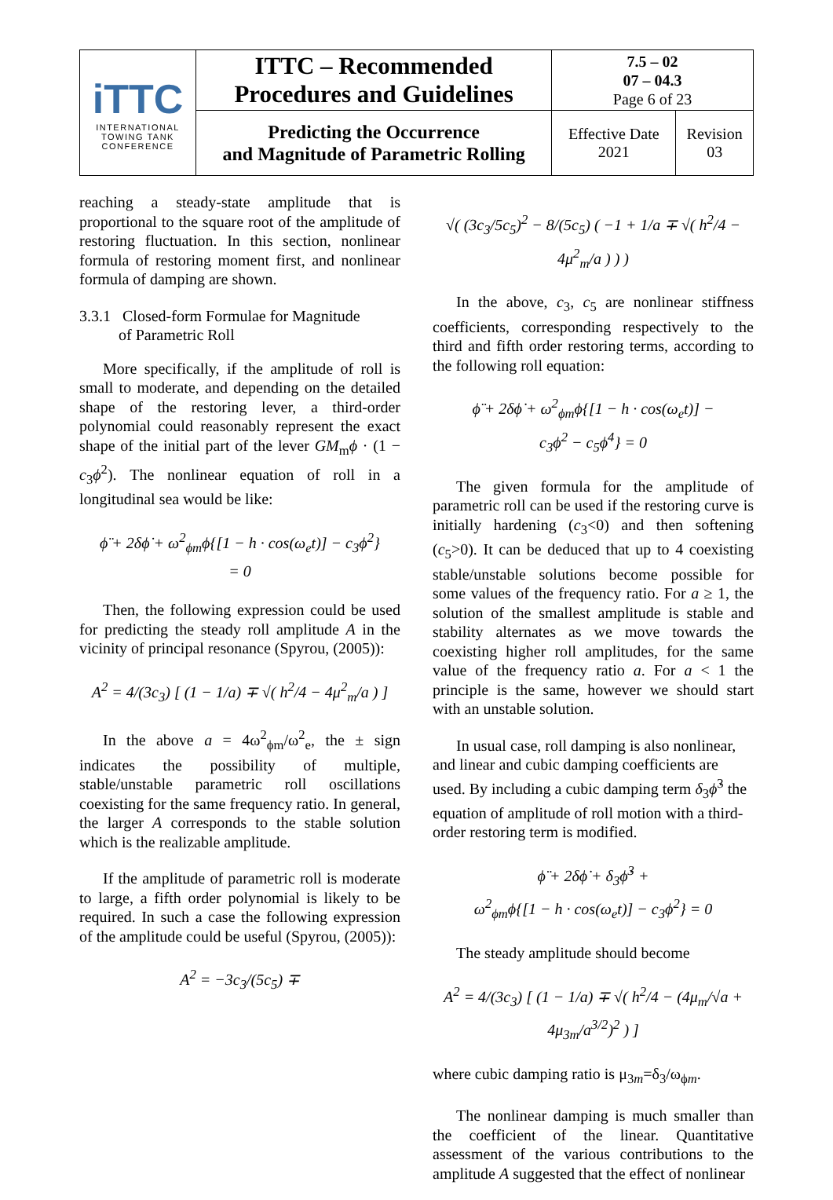| iTTC INTERNATIONAL TOWING TANK CONFERENCE | ITTC – Recommended Procedures and Guidelines | 7.5 – 02 07 – 04.3 Page 6 of 23 | |
| | Predicting the Occurrence and Magnitude of Parametric Rolling | Effective Date 2021 | Revision 03 |
reaching a steady-state amplitude that is proportional to the square root of the amplitude of restoring fluctuation. In this section, nonlinear formula of restoring moment first, and nonlinear formula of damping are shown.
3.3.1 Closed-form Formulae for Magnitude
of Parametric Roll
More specifically, if the amplitude of roll is small to moderate, and depending on the detailed shape of the restoring lever, a third-order polynomial could reasonably represent the exact shape of the initial part of the lever GM<sub>m</sub>ϕ · (1 − c<sub>3</sub>ϕ<sup>2</sup>). The nonlinear equation of roll in a longitudinal sea would be like:
ϕ̈ + 2δϕ̇ + ω<sup>2</sup><sub>ϕm</sub>ϕ{[1 − h · cos(ω<sub>e</sub>t)] − c<sub>3</sub>ϕ<sup>2</sup>}
= 0
Then, the following expression could be used for predicting the steady roll amplitude A in the vicinity of principal resonance (Spyrou, (2005)):
A<sup>2</sup> = 4/(3c<sub>3</sub>) [ (1 − 1/a) ∓ √( h<sup>2</sup>/4 − 4μ<sup>2</sup><sub>m</sub>/a ) ]
In the above a = 4ω<sup>2</sup><sub>ϕm</sub>/ω<sup>2</sup><sub>e</sub>, the ± sign indicates the possibility of multiple, stable/unstable parametric roll oscillations coexisting for the same frequency ratio. In general, the larger A corresponds to the stable solution which is the realizable amplitude.
If the amplitude of parametric roll is moderate to large, a fifth order polynomial is likely to be required. In such a case the following expression of the amplitude could be useful (Spyrou, (2005)):
A<sup>2</sup> = −3c<sub>3</sub>/(5c<sub>5</sub>) ∓
√( (3c<sub>3</sub>/5c<sub>5</sub>)<sup>2</sup> − 8/(5c<sub>5</sub>) ( −1 + 1/a ∓ √( h<sup>2</sup>/4 − 4μ<sup>2</sup><sub>m</sub>/a ) ) )
In the above, c<sub>3</sub>, c<sub>5</sub> are nonlinear stiffness coefficients, corresponding respectively to the third and fifth order restoring terms, according to the following roll equation:
ϕ̈ + 2δϕ̇ + ω<sup>2</sup><sub>ϕm</sub>ϕ{[1 − h · cos(ω<sub>e</sub>t)] −
c<sub>3</sub>ϕ<sup>2</sup> − c<sub>5</sub>ϕ<sup>4</sup>} = 0
The given formula for the amplitude of parametric roll can be used if the restoring curve is initially hardening (c<sub>3</sub><0) and then softening (c<sub>5</sub>>0). It can be deduced that up to 4 coexisting stable/unstable solutions become possible for some values of the frequency ratio. For a ≥ 1, the solution of the smallest amplitude is stable and stability alternates as we move towards the coexisting higher roll amplitudes, for the same value of the frequency ratio a. For a < 1 the principle is the same, however we should start with an unstable solution.
In usual case, roll damping is also nonlinear, and linear and cubic damping coefficients are used. By including a cubic damping term δ<sub>3</sub>ϕ̇<sup>3</sup> the equation of amplitude of roll motion with a third-order restoring term is modified.
ϕ̈ + 2δϕ̇ + δ<sub>3</sub>ϕ̇<sup>3</sup> +
ω<sup>2</sup><sub>ϕm</sub>ϕ{[1 − h · cos(ω<sub>e</sub>t)] − c<sub>3</sub>ϕ<sup>2</sup>} = 0
The steady amplitude should become
A<sup>2</sup> = 4/(3c<sub>3</sub>) [ (1 − 1/a) ∓ √( h<sup>2</sup>/4 − (4μ<sub>m</sub>/√a + 4μ<sub>3m</sub>/a<sup>3/2</sup>)<sup>2</sup> ) ]
where cubic damping ratio is μ<sub>3m</sub>=δ<sub>3</sub>/ω<sub>ϕm</sub>.
The nonlinear damping is much smaller than the coefficient of the linear. Quantitative assessment of the various contributions to the amplitude A suggested that the effect of nonlinear